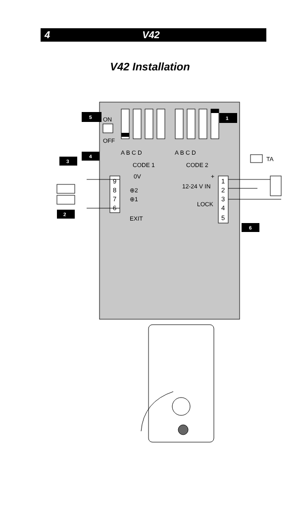4 V42
V42 Installation
ON
OFF
A B C D
A B C D
CODE 1
CODE 2
TA
5
1
3
4
2
6
9
8
7
6
1
2
3
4
5
0V
⊕2
⊕1
EXIT
12-24 V IN
LOCK
+